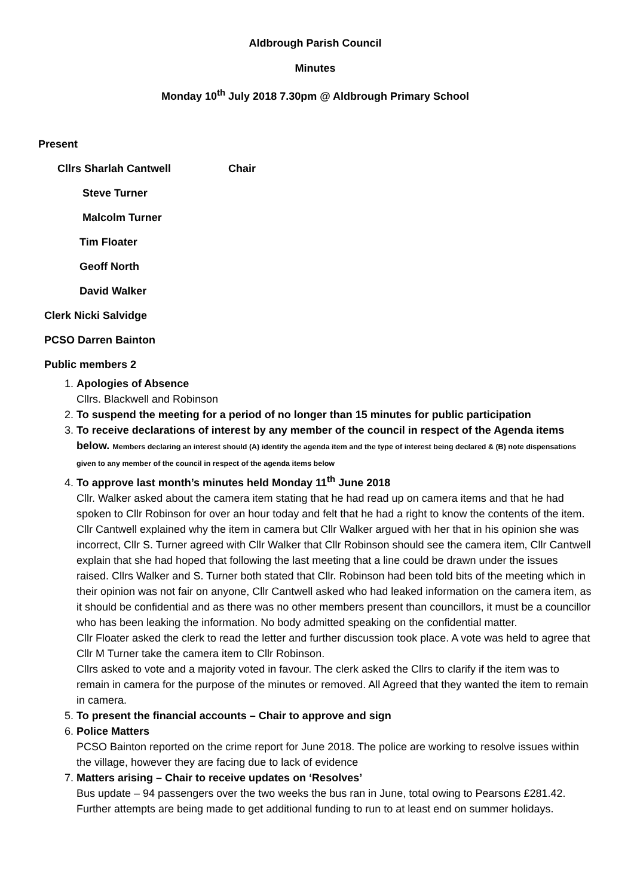Aldbrough Parish Council
Minutes
Monday 10<sup>th</sup> July 2018 7.30pm @ Aldbrough Primary School
Present
Cllrs Sharlah Cantwell Chair
Steve Turner
Malcolm Turner
Tim Floater
Geoff North
David Walker
Clerk Nicki Salvidge
PCSO Darren Bainton
Public members 2
1. Apologies of Absence
Cllrs. Blackwell and Robinson
2. To suspend the meeting for a period of no longer than 15 minutes for public participation
3. To receive declarations of interest by any member of the council in respect of the Agenda items below. Members declaring an interest should (A) identify the agenda item and the type of interest being declared & (B) note dispensations given to any member of the council in respect of the agenda items below
4. To approve last month’s minutes held Monday 11<sup>th</sup> June 2018
Cllr. Walker asked about the camera item stating that he had read up on camera items and that he had spoken to Cllr Robinson for over an hour today and felt that he had a right to know the contents of the item. Cllr Cantwell explained why the item in camera but Cllr Walker argued with her that in his opinion she was incorrect, Cllr S. Turner agreed with Cllr Walker that Cllr Robinson should see the camera item, Cllr Cantwell explain that she had hoped that following the last meeting that a line could be drawn under the issues raised. Cllrs Walker and S. Turner both stated that Cllr. Robinson had been told bits of the meeting which in their opinion was not fair on anyone, Cllr Cantwell asked who had leaked information on the camera item, as it should be confidential and as there was no other members present than councillors, it must be a councillor who has been leaking the information. No body admitted speaking on the confidential matter.
Cllr Floater asked the clerk to read the letter and further discussion took place. A vote was held to agree that Cllr M Turner take the camera item to Cllr Robinson.
Cllrs asked to vote and a majority voted in favour. The clerk asked the Cllrs to clarify if the item was to remain in camera for the purpose of the minutes or removed. All Agreed that they wanted the item to remain in camera.
5. To present the financial accounts – Chair to approve and sign
6. Police Matters
PCSO Bainton reported on the crime report for June 2018. The police are working to resolve issues within the village, however they are facing due to lack of evidence
7. Matters arising – Chair to receive updates on ‘Resolves’
Bus update – 94 passengers over the two weeks the bus ran in June, total owing to Pearsons £281.42. Further attempts are being made to get additional funding to run to at least end on summer holidays.